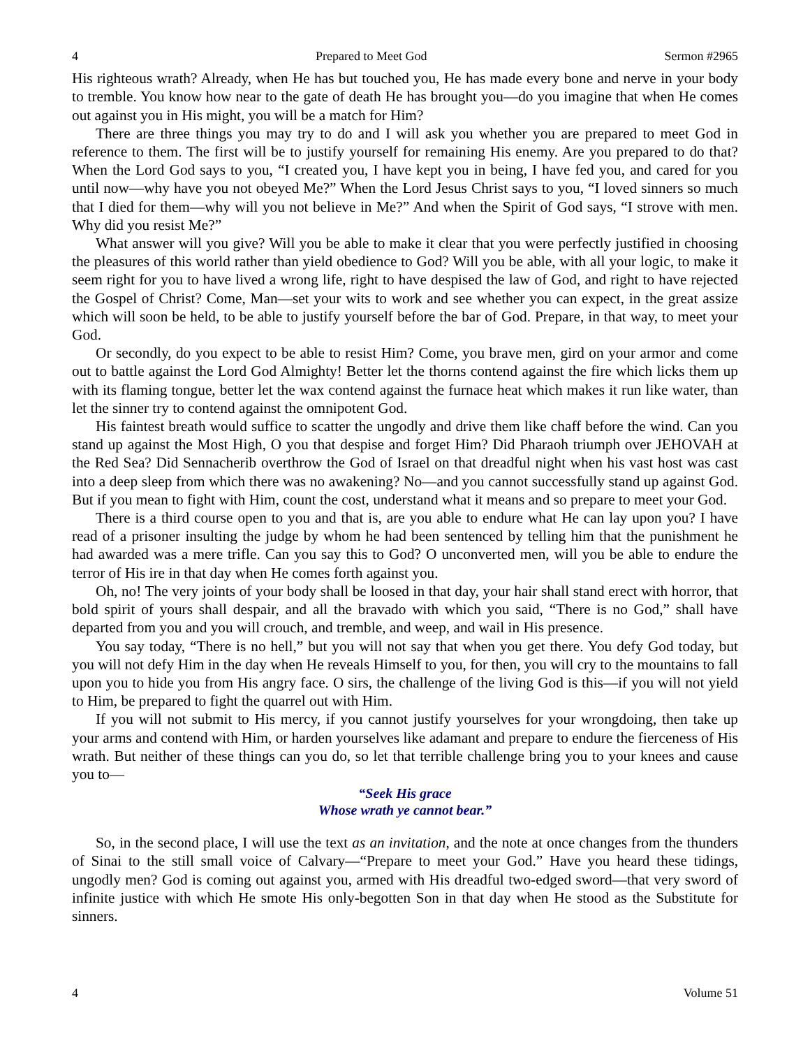4 Prepared to Meet God Sermon #2965
His righteous wrath? Already, when He has but touched you, He has made every bone and nerve in your body to tremble. You know how near to the gate of death He has brought you—do you imagine that when He comes out against you in His might, you will be a match for Him?
There are three things you may try to do and I will ask you whether you are prepared to meet God in reference to them. The first will be to justify yourself for remaining His enemy. Are you prepared to do that? When the Lord God says to you, “I created you, I have kept you in being, I have fed you, and cared for you until now—why have you not obeyed Me?” When the Lord Jesus Christ says to you, “I loved sinners so much that I died for them—why will you not believe in Me?” And when the Spirit of God says, “I strove with men. Why did you resist Me?”
What answer will you give? Will you be able to make it clear that you were perfectly justified in choosing the pleasures of this world rather than yield obedience to God? Will you be able, with all your logic, to make it seem right for you to have lived a wrong life, right to have despised the law of God, and right to have rejected the Gospel of Christ? Come, Man—set your wits to work and see whether you can expect, in the great assize which will soon be held, to be able to justify yourself before the bar of God. Prepare, in that way, to meet your God.
Or secondly, do you expect to be able to resist Him? Come, you brave men, gird on your armor and come out to battle against the Lord God Almighty! Better let the thorns contend against the fire which licks them up with its flaming tongue, better let the wax contend against the furnace heat which makes it run like water, than let the sinner try to contend against the omnipotent God.
His faintest breath would suffice to scatter the ungodly and drive them like chaff before the wind. Can you stand up against the Most High, O you that despise and forget Him? Did Pharaoh triumph over JEHOVAH at the Red Sea? Did Sennacherib overthrow the God of Israel on that dreadful night when his vast host was cast into a deep sleep from which there was no awakening? No—and you cannot successfully stand up against God. But if you mean to fight with Him, count the cost, understand what it means and so prepare to meet your God.
There is a third course open to you and that is, are you able to endure what He can lay upon you? I have read of a prisoner insulting the judge by whom he had been sentenced by telling him that the punishment he had awarded was a mere trifle. Can you say this to God? O unconverted men, will you be able to endure the terror of His ire in that day when He comes forth against you.
Oh, no! The very joints of your body shall be loosed in that day, your hair shall stand erect with horror, that bold spirit of yours shall despair, and all the bravado with which you said, “There is no God,” shall have departed from you and you will crouch, and tremble, and weep, and wail in His presence.
You say today, “There is no hell,” but you will not say that when you get there. You defy God today, but you will not defy Him in the day when He reveals Himself to you, for then, you will cry to the mountains to fall upon you to hide you from His angry face. O sirs, the challenge of the living God is this—if you will not yield to Him, be prepared to fight the quarrel out with Him.
If you will not submit to His mercy, if you cannot justify yourselves for your wrongdoing, then take up your arms and contend with Him, or harden yourselves like adamant and prepare to endure the fierceness of His wrath. But neither of these things can you do, so let that terrible challenge bring you to your knees and cause you to—
“Seek His grace
Whose wrath ye cannot bear.”
So, in the second place, I will use the text as an invitation, and the note at once changes from the thunders of Sinai to the still small voice of Calvary—“Prepare to meet your God.” Have you heard these tidings, ungodly men? God is coming out against you, armed with His dreadful two-edged sword—that very sword of infinite justice with which He smote His only-begotten Son in that day when He stood as the Substitute for sinners.
4 Volume 51